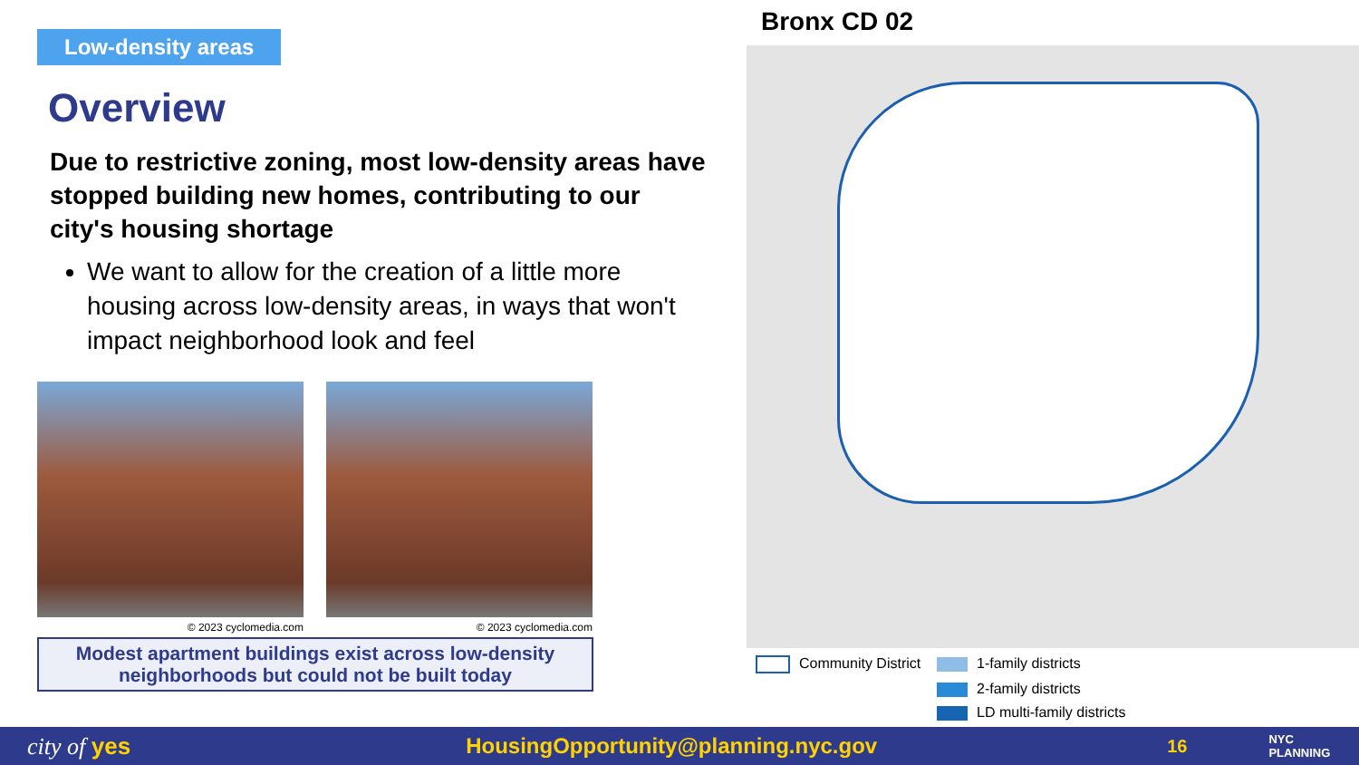Low-density areas
Overview
Due to restrictive zoning, most low-density areas have stopped building new homes, contributing to our city's housing shortage
We want to allow for the creation of a little more housing across low-density areas, in ways that won't impact neighborhood look and feel
© 2023 cyclomedia.com © 2023 cyclomedia.com
Modest apartment buildings exist across low-density neighborhoods but could not be built today
Bronx CD 02
Community District 1-family districts 2-family districts LD multi-family districts
city of yes HousingOpportunity@planning.nyc.gov 16 NYC
PLANNING